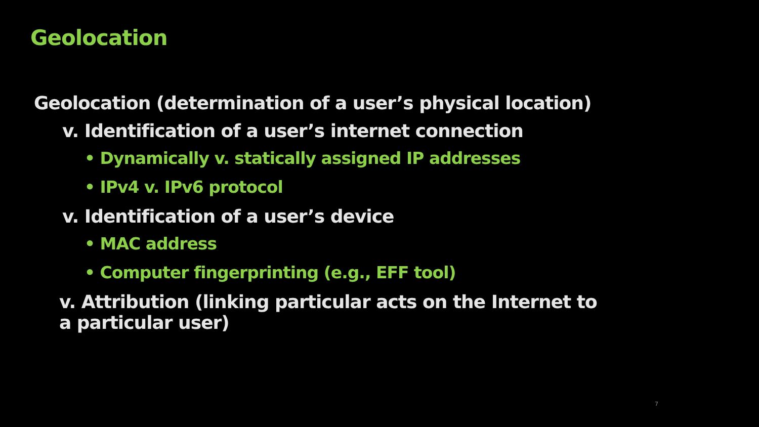Geolocation
Geolocation (determination of a user’s physical location)
v. Identification of a user’s internet connection
• Dynamically v. statically assigned IP addresses
• IPv4 v. IPv6 protocol
v. Identification of a user’s device
• MAC address
• Computer fingerprinting (e.g., EFF tool)
v. Attribution (linking particular acts on the Internet to
a particular user)
7